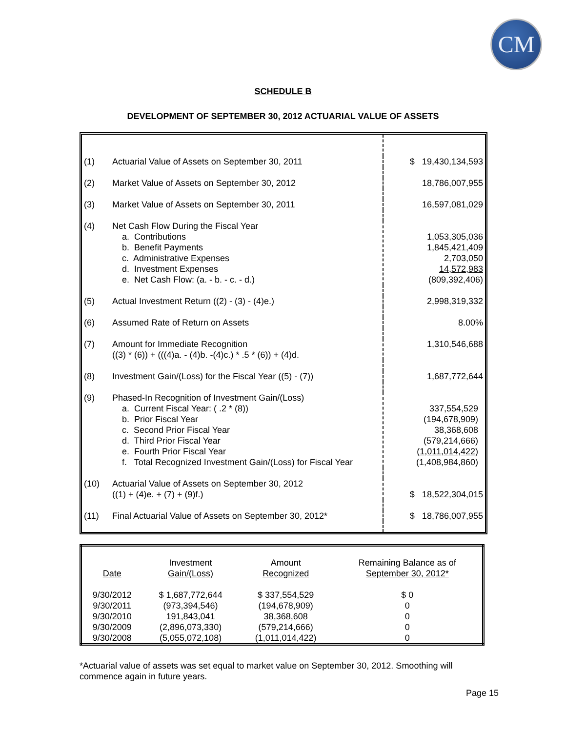CM
SCHEDULE B
DEVELOPMENT OF SEPTEMBER 30, 2012 ACTUARIAL VALUE OF ASSETS
| (1) | Actuarial Value of Assets on September 30, 2011 | $ 19,430,134,593 |
| (2) | Market Value of Assets on September 30, 2012 | 18,786,007,955 |
| (3) | Market Value of Assets on September 30, 2011 | 16,597,081,029 |
| (4) | Net Cash Flow During the Fiscal Year a. Contributions b. Benefit Payments c. Administrative Expenses d. Investment Expenses e. Net Cash Flow: (a. - b. - c. - d.) | 1,053,305,036 1,845,421,409 2,703,050 14,572,983 (809,392,406) |
| (5) | Actual Investment Return ((2) - (3) - (4)e.) | 2,998,319,332 |
| (6) | Assumed Rate of Return on Assets | 8.00% |
| (7) | Amount for Immediate Recognition ((3) * (6)) + (((4)a. - (4)b. -(4)c.) * .5 * (6)) + (4)d. | 1,310,546,688 |
| (8) | Investment Gain/(Loss) for the Fiscal Year ((5) - (7)) | 1,687,772,644 |
| (9) | Phased-In Recognition of Investment Gain/(Loss) a. Current Fiscal Year: ( .2 * (8)) b. Prior Fiscal Year c. Second Prior Fiscal Year d. Third Prior Fiscal Year e. Fourth Prior Fiscal Year f. Total Recognized Investment Gain/(Loss) for Fiscal Year | 337,554,529 (194,678,909) 38,368,608 (579,214,666) (1,011,014,422) (1,408,984,860) |
| (10) | Actuarial Value of Assets on September 30, 2012 ((1) + (4)e. + (7) + (9)f.) | $ 18,522,304,015 |
| (11) | Final Actuarial Value of Assets on September 30, 2012* | $ 18,786,007,955 |
| Date | Investment Gain/(Loss) | Amount Recognized | Remaining Balance as of September 30, 2012* |
| --- | --- | --- | --- |
| 9/30/2012 | $ 1,687,772,644 | $ 337,554,529 | $ 0 |
| 9/30/2011 | (973,394,546) | (194,678,909) | 0 |
| 9/30/2010 | 191,843,041 | 38,368,608 | 0 |
| 9/30/2009 | (2,896,073,330) | (579,214,666) | 0 |
| 9/30/2008 | (5,055,072,108) | (1,011,014,422) | 0 |
*Actuarial value of assets was set equal to market value on September 30, 2012. Smoothing will commence again in future years.
Page 15